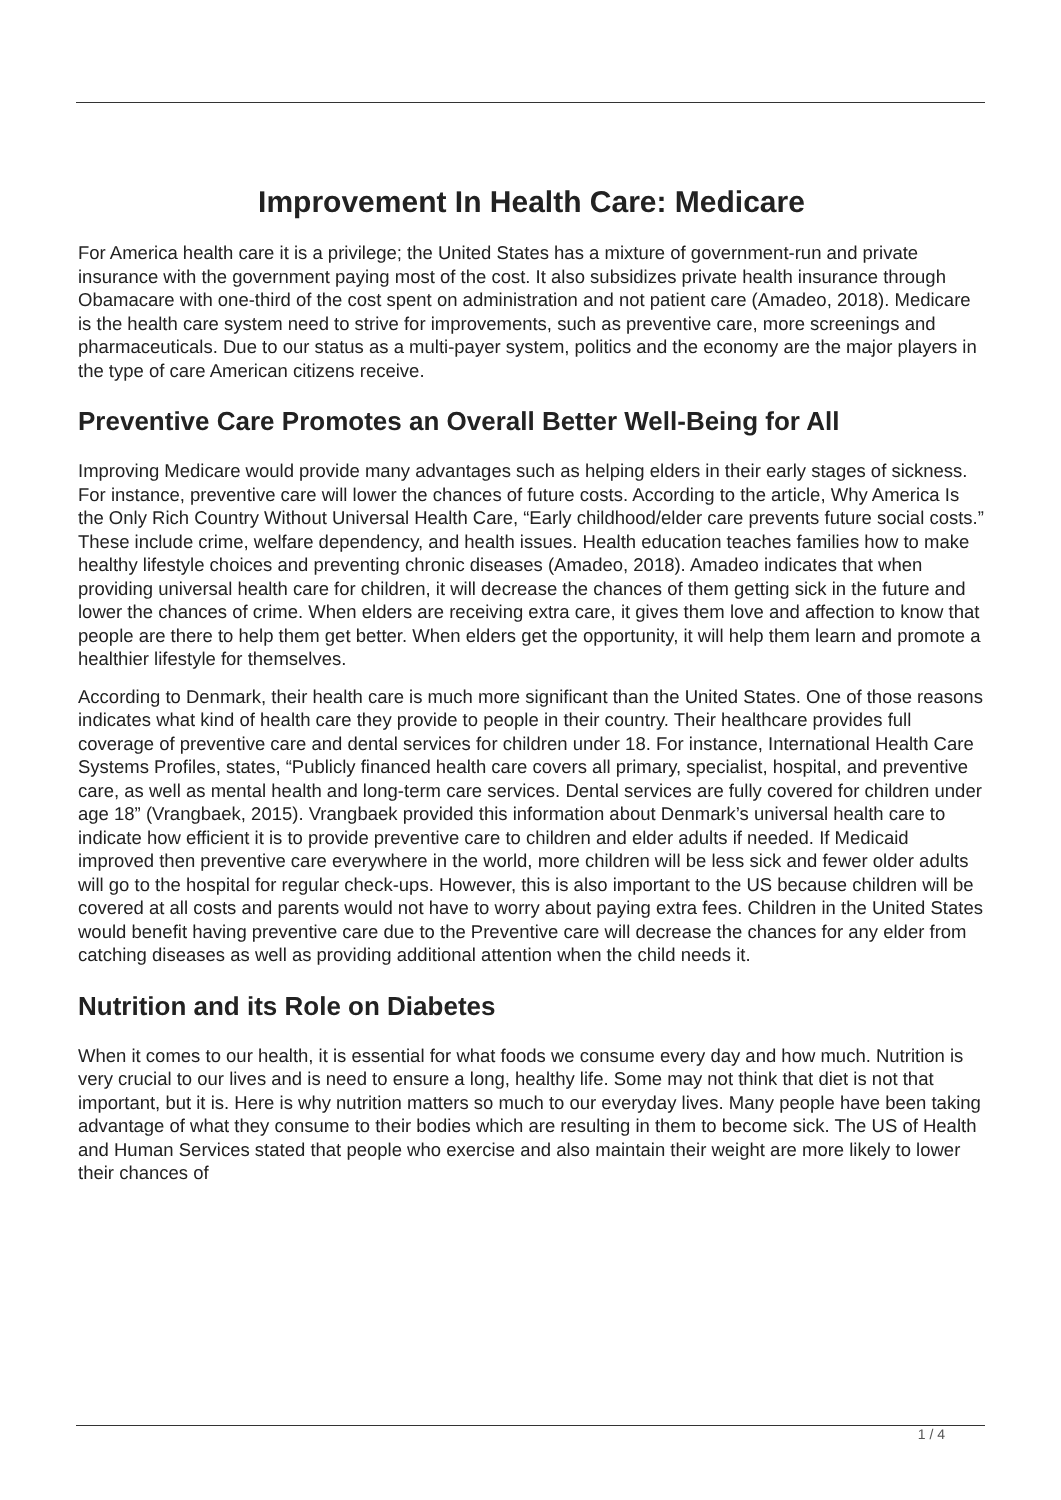Improvement In Health Care: Medicare
For America health care it is a privilege; the United States has a mixture of government-run and private insurance with the government paying most of the cost. It also subsidizes private health insurance through Obamacare with one-third of the cost spent on administration and not patient care (Amadeo, 2018). Medicare is the health care system need to strive for improvements, such as preventive care, more screenings and pharmaceuticals. Due to our status as a multi-payer system, politics and the economy are the major players in the type of care American citizens receive.
Preventive Care Promotes an Overall Better Well-Being for All
Improving Medicare would provide many advantages such as helping elders in their early stages of sickness. For instance, preventive care will lower the chances of future costs. According to the article, Why America Is the Only Rich Country Without Universal Health Care, “Early childhood/elder care prevents future social costs.” These include crime, welfare dependency, and health issues. Health education teaches families how to make healthy lifestyle choices and preventing chronic diseases (Amadeo, 2018). Amadeo indicates that when providing universal health care for children, it will decrease the chances of them getting sick in the future and lower the chances of crime. When elders are receiving extra care, it gives them love and affection to know that people are there to help them get better. When elders get the opportunity, it will help them learn and promote a healthier lifestyle for themselves.
According to Denmark, their health care is much more significant than the United States. One of those reasons indicates what kind of health care they provide to people in their country. Their healthcare provides full coverage of preventive care and dental services for children under 18. For instance, International Health Care Systems Profiles, states, “Publicly financed health care covers all primary, specialist, hospital, and preventive care, as well as mental health and long-term care services. Dental services are fully covered for children under age 18” (Vrangbaek, 2015). Vrangbaek provided this information about Denmark’s universal health care to indicate how efficient it is to provide preventive care to children and elder adults if needed. If Medicaid improved then preventive care everywhere in the world, more children will be less sick and fewer older adults will go to the hospital for regular check-ups. However, this is also important to the US because children will be covered at all costs and parents would not have to worry about paying extra fees. Children in the United States would benefit having preventive care due to the Preventive care will decrease the chances for any elder from catching diseases as well as providing additional attention when the child needs it.
Nutrition and its Role on Diabetes
When it comes to our health, it is essential for what foods we consume every day and how much. Nutrition is very crucial to our lives and is need to ensure a long, healthy life. Some may not think that diet is not that important, but it is. Here is why nutrition matters so much to our everyday lives. Many people have been taking advantage of what they consume to their bodies which are resulting in them to become sick. The US of Health and Human Services stated that people who exercise and also maintain their weight are more likely to lower their chances of
1 / 4